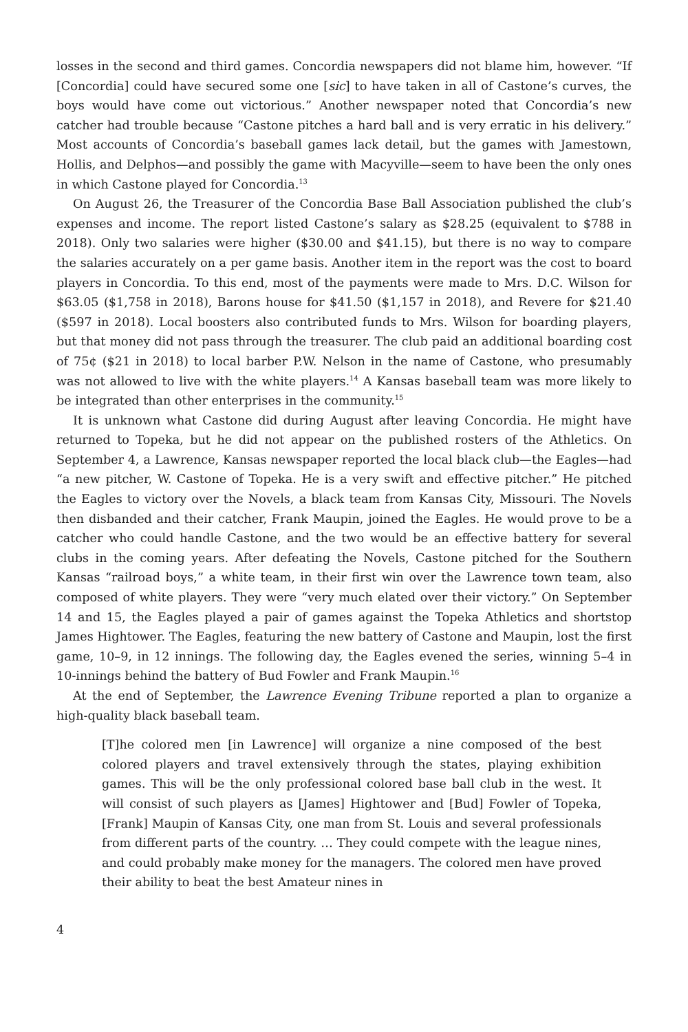losses in the second and third games. Concordia newspapers did not blame him, however. “If [Concordia] could have secured some one [sic] to have taken in all of Castone’s curves, the boys would have come out victorious.” Another newspaper noted that Concordia’s new catcher had trouble because “Castone pitches a hard ball and is very erratic in his delivery.” Most accounts of Concordia’s baseball games lack detail, but the games with Jamestown, Hollis, and Delphos—and possibly the game with Macyville—seem to have been the only ones in which Castone played for Concordia.<sup>13</sup>
On August 26, the Treasurer of the Concordia Base Ball Association published the club’s expenses and income. The report listed Castone’s salary as $28.25 (equivalent to $788 in 2018). Only two salaries were higher ($30.00 and $41.15), but there is no way to compare the salaries accurately on a per game basis. Another item in the report was the cost to board players in Concordia. To this end, most of the payments were made to Mrs. D.C. Wilson for $63.05 ($1,758 in 2018), Barons house for $41.50 ($1,157 in 2018), and Revere for $21.40 ($597 in 2018). Local boosters also contributed funds to Mrs. Wilson for boarding players, but that money did not pass through the treasurer. The club paid an additional boarding cost of 75¢ ($21 in 2018) to local barber P.W. Nelson in the name of Castone, who presumably was not allowed to live with the white players.<sup>14</sup> A Kansas baseball team was more likely to be integrated than other enterprises in the community.<sup>15</sup>
It is unknown what Castone did during August after leaving Concordia. He might have returned to Topeka, but he did not appear on the published rosters of the Athletics. On September 4, a Lawrence, Kansas newspaper reported the local black club—the Eagles—had “a new pitcher, W. Castone of Topeka. He is a very swift and effective pitcher.” He pitched the Eagles to victory over the Novels, a black team from Kansas City, Missouri. The Novels then disbanded and their catcher, Frank Maupin, joined the Eagles. He would prove to be a catcher who could handle Castone, and the two would be an effective battery for several clubs in the coming years. After defeating the Novels, Castone pitched for the Southern Kansas “railroad boys,” a white team, in their first win over the Lawrence town team, also composed of white players. They were “very much elated over their victory.” On September 14 and 15, the Eagles played a pair of games against the Topeka Athletics and shortstop James Hightower. The Eagles, featuring the new battery of Castone and Maupin, lost the first game, 10–9, in 12 innings. The following day, the Eagles evened the series, winning 5–4 in 10-innings behind the battery of Bud Fowler and Frank Maupin.<sup>16</sup>
At the end of September, the Lawrence Evening Tribune reported a plan to organize a high-quality black baseball team.
[T]he colored men [in Lawrence] will organize a nine composed of the best colored players and travel extensively through the states, playing exhibition games. This will be the only professional colored base ball club in the west. It will consist of such players as [James] Hightower and [Bud] Fowler of Topeka, [Frank] Maupin of Kansas City, one man from St. Louis and several professionals from different parts of the country. … They could compete with the league nines, and could probably make money for the managers. The colored men have proved their ability to beat the best Amateur nines in
4